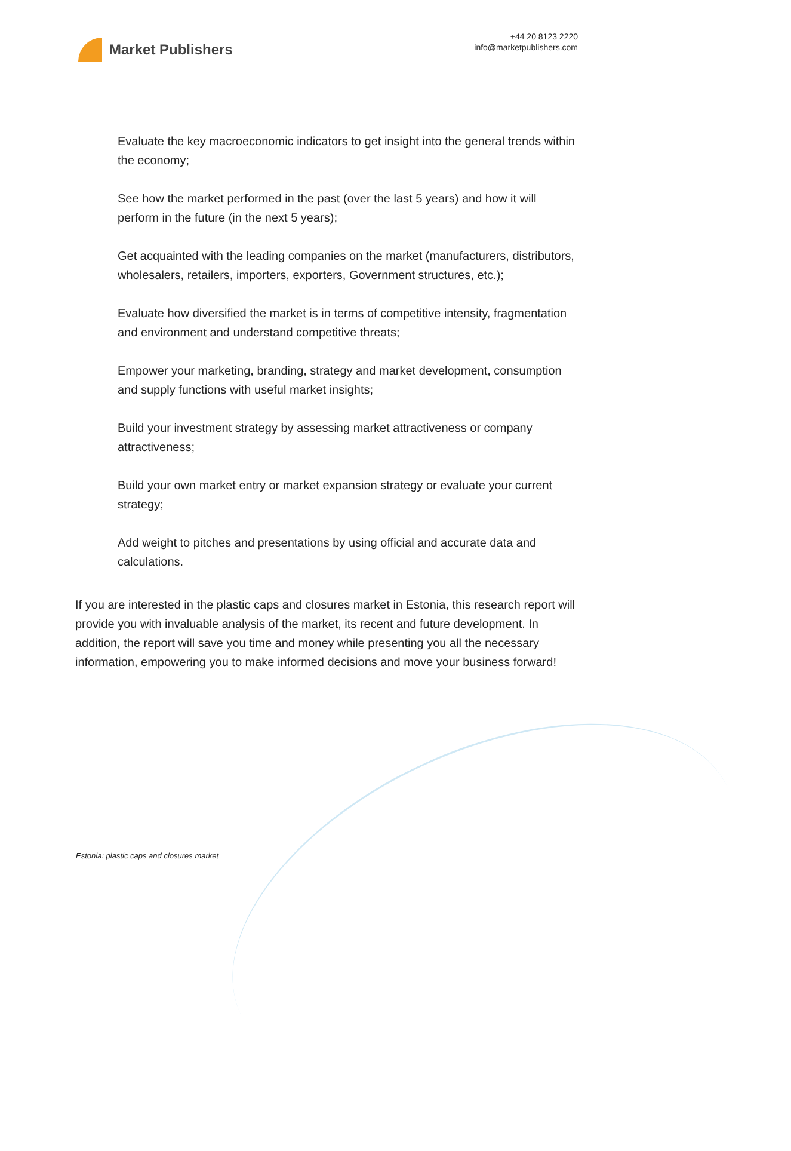Market Publishers
+44 20 8123 2220
info@marketpublishers.com
Evaluate the key macroeconomic indicators to get insight into the general trends within the economy;
See how the market performed in the past (over the last 5 years) and how it will perform in the future (in the next 5 years);
Get acquainted with the leading companies on the market (manufacturers, distributors, wholesalers, retailers, importers, exporters, Government structures, etc.);
Evaluate how diversified the market is in terms of competitive intensity, fragmentation and environment and understand competitive threats;
Empower your marketing, branding, strategy and market development, consumption and supply functions with useful market insights;
Build your investment strategy by assessing market attractiveness or company attractiveness;
Build your own market entry or market expansion strategy or evaluate your current strategy;
Add weight to pitches and presentations by using official and accurate data and calculations.
If you are interested in the plastic caps and closures market in Estonia, this research report will provide you with invaluable analysis of the market, its recent and future development. In addition, the report will save you time and money while presenting you all the necessary information, empowering you to make informed decisions and move your business forward!
Estonia: plastic caps and closures market